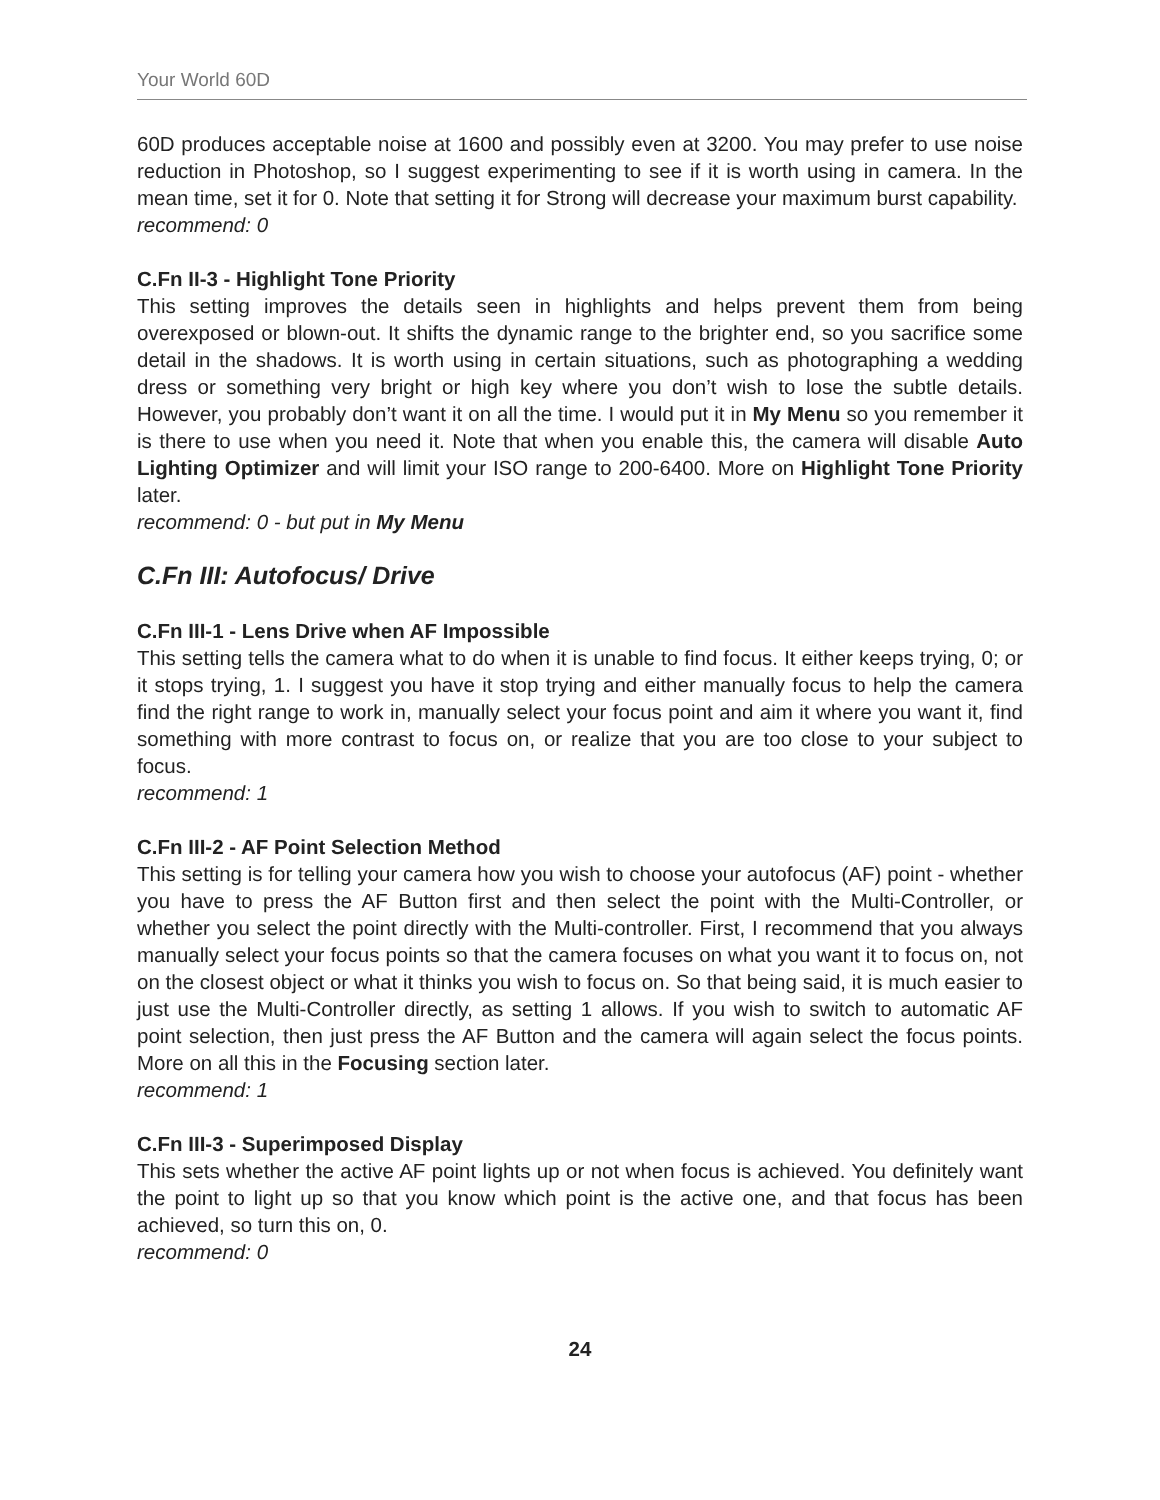Your World 60D
60D produces acceptable noise at 1600 and possibly even at 3200. You may prefer to use noise reduction in Photoshop, so I suggest experimenting to see if it is worth using in camera. In the mean time, set it for 0. Note that setting it for Strong will decrease your maximum burst capability.
recommend: 0
C.Fn II-3 - Highlight Tone Priority
This setting improves the details seen in highlights and helps prevent them from being overexposed or blown-out. It shifts the dynamic range to the brighter end, so you sacrifice some detail in the shadows. It is worth using in certain situations, such as photographing a wedding dress or something very bright or high key where you don’t wish to lose the subtle details. However, you probably don’t want it on all the time. I would put it in My Menu so you remember it is there to use when you need it. Note that when you enable this, the camera will disable Auto Lighting Optimizer and will limit your ISO range to 200-6400. More on Highlight Tone Priority later.
recommend: 0 - but put in My Menu
C.Fn III: Autofocus/ Drive
C.Fn III-1 - Lens Drive when AF Impossible
This setting tells the camera what to do when it is unable to find focus. It either keeps trying, 0; or it stops trying, 1. I suggest you have it stop trying and either manually focus to help the camera find the right range to work in, manually select your focus point and aim it where you want it, find something with more contrast to focus on, or realize that you are too close to your subject to focus.
recommend: 1
C.Fn III-2 - AF Point Selection Method
This setting is for telling your camera how you wish to choose your autofocus (AF) point - whether you have to press the AF Button first and then select the point with the Multi-Controller, or whether you select the point directly with the Multi-controller. First, I recommend that you always manually select your focus points so that the camera focuses on what you want it to focus on, not on the closest object or what it thinks you wish to focus on. So that being said, it is much easier to just use the Multi-Controller directly, as setting 1 allows. If you wish to switch to automatic AF point selection, then just press the AF Button and the camera will again select the focus points. More on all this in the Focusing section later.
recommend: 1
C.Fn III-3 - Superimposed Display
This sets whether the active AF point lights up or not when focus is achieved. You definitely want the point to light up so that you know which point is the active one, and that focus has been achieved, so turn this on, 0.
recommend: 0
24